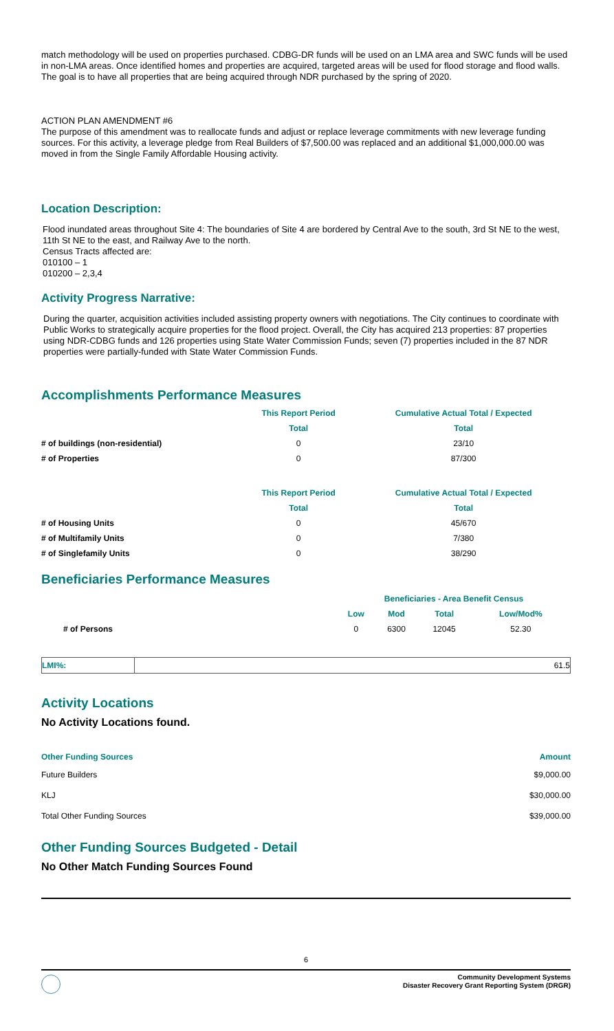match methodology will be used on properties purchased. CDBG-DR funds will be used on an LMA area and SWC funds will be used in non-LMA areas. Once identified homes and properties are acquired, targeted areas will be used for flood storage and flood walls. The goal is to have all properties that are being acquired through NDR purchased by the spring of 2020.
ACTION PLAN AMENDMENT #6
The purpose of this amendment was to reallocate funds and adjust or replace leverage commitments with new leverage funding sources. For this activity, a leverage pledge from Real Builders of $7,500.00 was replaced and an additional $1,000,000.00 was moved in from the Single Family Affordable Housing activity.
Location Description:
Flood inundated areas throughout Site 4: The boundaries of Site 4 are bordered by Central Ave to the south, 3rd St NE to the west, 11th St NE to the east, and Railway Ave to the north.
Census Tracts affected are:
010100 – 1
010200 – 2,3,4
Activity Progress Narrative:
During the quarter, acquisition activities included assisting property owners with negotiations. The City continues to coordinate with Public Works to strategically acquire properties for the flood project. Overall, the City has acquired 213 properties: 87 properties using NDR-CDBG funds and 126 properties using State Water Commission Funds; seven (7) properties included in the 87 NDR properties were partially-funded with State Water Commission Funds.
Accomplishments Performance Measures
| | This Report Period | Cumulative Actual Total / Expected |
| --- | --- | --- |
| | Total | Total |
| # of buildings (non-residential) | 0 | 23/10 |
| # of Properties | 0 | 87/300 |
| | This Report Period | Cumulative Actual Total / Expected |
| --- | --- | --- |
| | Total | Total |
| # of Housing Units | 0 | 45/670 |
| # of Multifamily Units | 0 | 7/380 |
| # of Singlefamily Units | 0 | 38/290 |
Beneficiaries Performance Measures
| | Beneficiaries - Area Benefit Census | | | |
| --- | --- | --- | --- | --- |
| | Low | Mod | Total | Low/Mod% |
| # of Persons | 0 | 6300 | 12045 | 52.30 |
| LMI%: | 61.5 |
Activity Locations
No Activity Locations found.
| Other Funding Sources | Amount |
| --- | --- |
| Future Builders | $9,000.00 |
| KLJ | $30,000.00 |
| Total Other Funding Sources | $39,000.00 |
Other Funding Sources Budgeted - Detail
No Other Match Funding Sources Found
6
Community Development Systems
Disaster Recovery Grant Reporting System (DRGR)